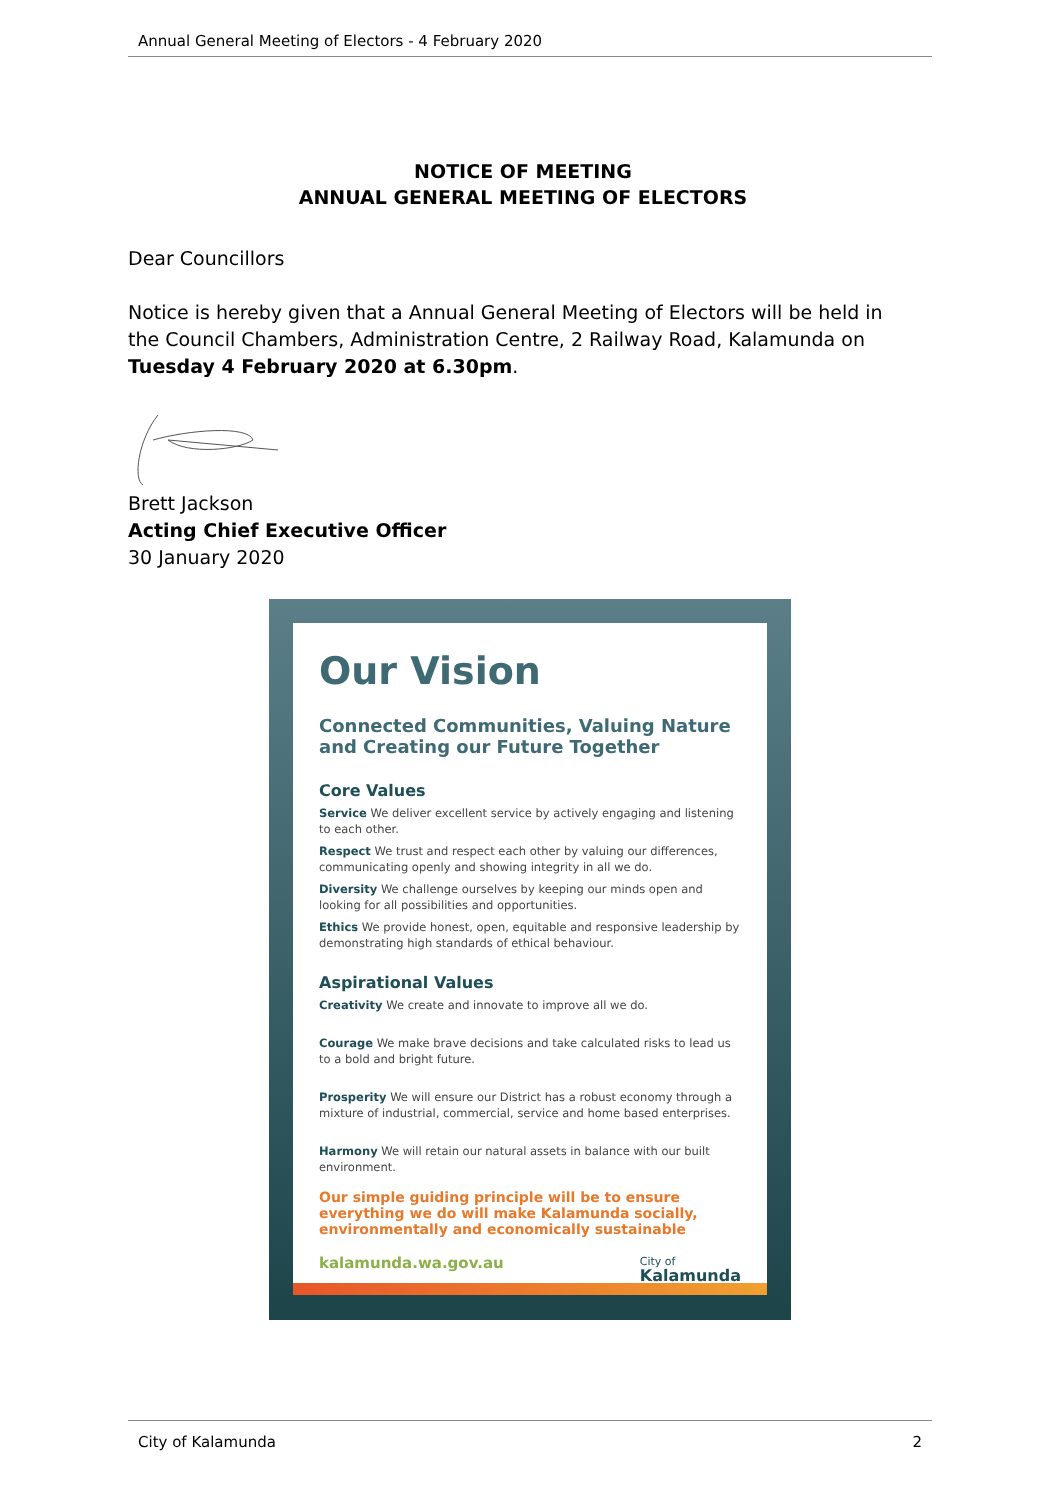Annual General Meeting of Electors - 4 February 2020
NOTICE OF MEETING
ANNUAL GENERAL MEETING OF ELECTORS
Dear Councillors
Notice is hereby given that a Annual General Meeting of Electors will be held in the Council Chambers, Administration Centre, 2 Railway Road, Kalamunda on Tuesday 4 February 2020 at 6.30pm.
Brett Jackson
Acting Chief Executive Officer
30 January 2020
Our Vision
Connected Communities, Valuing Nature
and Creating our Future Together
Core Values
Service We deliver excellent service by actively engaging and listening to each other.
Respect We trust and respect each other by valuing our differences, communicating openly and showing integrity in all we do.
Diversity We challenge ourselves by keeping our minds open and looking for all possibilities and opportunities.
Ethics We provide honest, open, equitable and responsive leadership by demonstrating high standards of ethical behaviour.
Aspirational Values
Creativity We create and innovate to improve all we do.
Courage We make brave decisions and take calculated risks to lead us to a bold and bright future.
Prosperity We will ensure our District has a robust economy through a mixture of industrial, commercial, service and home based enterprises.
Harmony We will retain our natural assets in balance with our built environment.
Our simple guiding principle will be to ensure everything we do will make Kalamunda socially, environmentally and economically sustainable
kalamunda.wa.gov.au City of
Kalamunda
City of Kalamunda 2